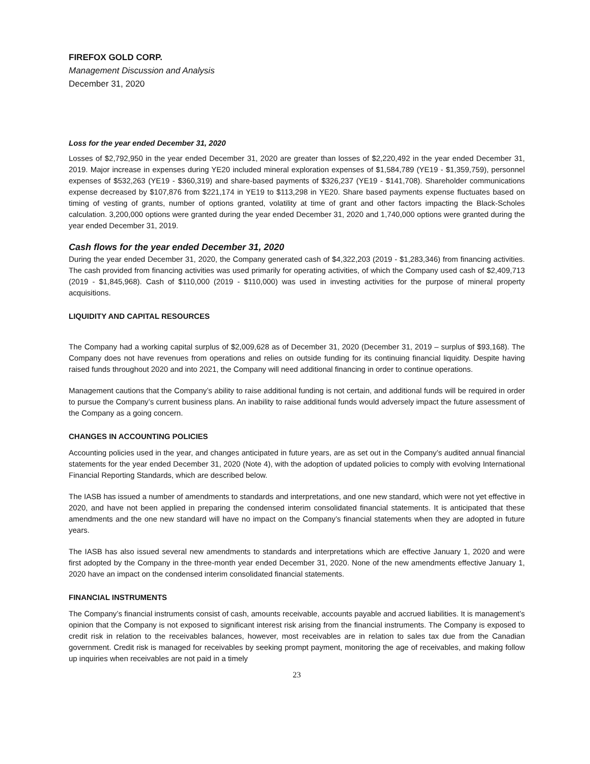FIREFOX GOLD CORP.
Management Discussion and Analysis
December 31, 2020
Loss for the year ended December 31, 2020
Losses of $2,792,950 in the year ended December 31, 2020 are greater than losses of $2,220,492 in the year ended December 31, 2019. Major increase in expenses during YE20 included mineral exploration expenses of $1,584,789 (YE19 - $1,359,759), personnel expenses of $532,263 (YE19 - $360,319) and share-based payments of $326,237 (YE19 - $141,708). Shareholder communications expense decreased by $107,876 from $221,174 in YE19 to $113,298 in YE20. Share based payments expense fluctuates based on timing of vesting of grants, number of options granted, volatility at time of grant and other factors impacting the Black-Scholes calculation. 3,200,000 options were granted during the year ended December 31, 2020 and 1,740,000 options were granted during the year ended December 31, 2019.
Cash flows for the year ended December 31, 2020
During the year ended December 31, 2020, the Company generated cash of $4,322,203 (2019 - $1,283,346) from financing activities. The cash provided from financing activities was used primarily for operating activities, of which the Company used cash of $2,409,713 (2019 - $1,845,968). Cash of $110,000 (2019 - $110,000) was used in investing activities for the purpose of mineral property acquisitions.
LIQUIDITY AND CAPITAL RESOURCES
The Company had a working capital surplus of $2,009,628 as of December 31, 2020 (December 31, 2019 – surplus of $93,168). The Company does not have revenues from operations and relies on outside funding for its continuing financial liquidity. Despite having raised funds throughout 2020 and into 2021, the Company will need additional financing in order to continue operations.
Management cautions that the Company’s ability to raise additional funding is not certain, and additional funds will be required in order to pursue the Company’s current business plans. An inability to raise additional funds would adversely impact the future assessment of the Company as a going concern.
CHANGES IN ACCOUNTING POLICIES
Accounting policies used in the year, and changes anticipated in future years, are as set out in the Company’s audited annual financial statements for the year ended December 31, 2020 (Note 4), with the adoption of updated policies to comply with evolving International Financial Reporting Standards, which are described below.
The IASB has issued a number of amendments to standards and interpretations, and one new standard, which were not yet effective in 2020, and have not been applied in preparing the condensed interim consolidated financial statements. It is anticipated that these amendments and the one new standard will have no impact on the Company’s financial statements when they are adopted in future years.
The IASB has also issued several new amendments to standards and interpretations which are effective January 1, 2020 and were first adopted by the Company in the three-month year ended December 31, 2020. None of the new amendments effective January 1, 2020 have an impact on the condensed interim consolidated financial statements.
FINANCIAL INSTRUMENTS
The Company’s financial instruments consist of cash, amounts receivable, accounts payable and accrued liabilities. It is management’s opinion that the Company is not exposed to significant interest risk arising from the financial instruments. The Company is exposed to credit risk in relation to the receivables balances, however, most receivables are in relation to sales tax due from the Canadian government. Credit risk is managed for receivables by seeking prompt payment, monitoring the age of receivables, and making follow up inquiries when receivables are not paid in a timely
23